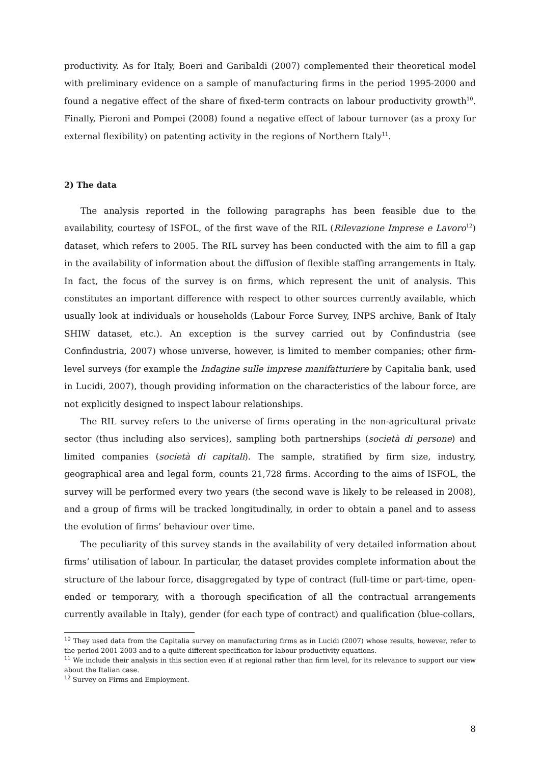productivity. As for Italy, Boeri and Garibaldi (2007) complemented their theoretical model with preliminary evidence on a sample of manufacturing firms in the period 1995-2000 and found a negative effect of the share of fixed-term contracts on labour productivity growth<sup>10</sup>. Finally, Pieroni and Pompei (2008) found a negative effect of labour turnover (as a proxy for external flexibility) on patenting activity in the regions of Northern Italy<sup>11</sup>.
2) The data
The analysis reported in the following paragraphs has been feasible due to the availability, courtesy of ISFOL, of the first wave of the RIL (Rilevazione Imprese e Lavoro<sup>12</sup>) dataset, which refers to 2005. The RIL survey has been conducted with the aim to fill a gap in the availability of information about the diffusion of flexible staffing arrangements in Italy. In fact, the focus of the survey is on firms, which represent the unit of analysis. This constitutes an important difference with respect to other sources currently available, which usually look at individuals or households (Labour Force Survey, INPS archive, Bank of Italy SHIW dataset, etc.). An exception is the survey carried out by Confindustria (see Confindustria, 2007) whose universe, however, is limited to member companies; other firm-level surveys (for example the Indagine sulle imprese manifatturiere by Capitalia bank, used in Lucidi, 2007), though providing information on the characteristics of the labour force, are not explicitly designed to inspect labour relationships.
The RIL survey refers to the universe of firms operating in the non-agricultural private sector (thus including also services), sampling both partnerships (società di persone) and limited companies (società di capitali). The sample, stratified by firm size, industry, geographical area and legal form, counts 21,728 firms. According to the aims of ISFOL, the survey will be performed every two years (the second wave is likely to be released in 2008), and a group of firms will be tracked longitudinally, in order to obtain a panel and to assess the evolution of firms’ behaviour over time.
The peculiarity of this survey stands in the availability of very detailed information about firms’ utilisation of labour. In particular, the dataset provides complete information about the structure of the labour force, disaggregated by type of contract (full-time or part-time, open-ended or temporary, with a thorough specification of all the contractual arrangements currently available in Italy), gender (for each type of contract) and qualification (blue-collars,
<sup>10</sup> They used data from the Capitalia survey on manufacturing firms as in Lucidi (2007) whose results, however, refer to the period 2001-2003 and to a quite different specification for labour productivity equations.
<sup>11</sup> We include their analysis in this section even if at regional rather than firm level, for its relevance to support our view about the Italian case.
<sup>12</sup> Survey on Firms and Employment.
8